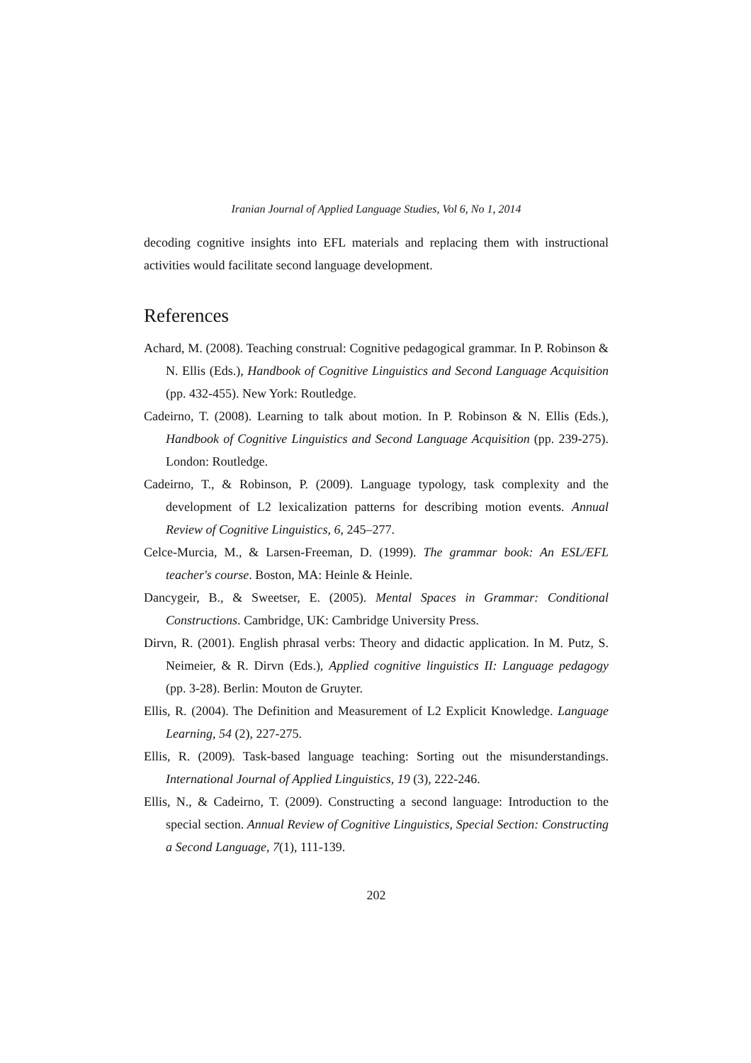Iranian Journal of Applied Language Studies, Vol 6, No 1, 2014
decoding cognitive insights into EFL materials and replacing them with instructional activities would facilitate second language development.
References
Achard, M. (2008). Teaching construal: Cognitive pedagogical grammar. In P. Robinson & N. Ellis (Eds.), Handbook of Cognitive Linguistics and Second Language Acquisition (pp. 432-455). New York: Routledge.
Cadeirno, T. (2008). Learning to talk about motion. In P. Robinson & N. Ellis (Eds.), Handbook of Cognitive Linguistics and Second Language Acquisition (pp. 239-275). London: Routledge.
Cadeirno, T., & Robinson, P. (2009). Language typology, task complexity and the development of L2 lexicalization patterns for describing motion events. Annual Review of Cognitive Linguistics, 6, 245–277.
Celce-Murcia, M., & Larsen-Freeman, D. (1999). The grammar book: An ESL/EFL teacher's course. Boston, MA: Heinle & Heinle.
Dancygeir, B., & Sweetser, E. (2005). Mental Spaces in Grammar: Conditional Constructions. Cambridge, UK: Cambridge University Press.
Dirvn, R. (2001). English phrasal verbs: Theory and didactic application. In M. Putz, S. Neimeier, & R. Dirvn (Eds.), Applied cognitive linguistics II: Language pedagogy (pp. 3-28). Berlin: Mouton de Gruyter.
Ellis, R. (2004). The Definition and Measurement of L2 Explicit Knowledge. Language Learning, 54 (2), 227-275.
Ellis, R. (2009). Task-based language teaching: Sorting out the misunderstandings. International Journal of Applied Linguistics, 19 (3), 222-246.
Ellis, N., & Cadeirno, T. (2009). Constructing a second language: Introduction to the special section. Annual Review of Cognitive Linguistics, Special Section: Constructing a Second Language, 7(1), 111-139.
202